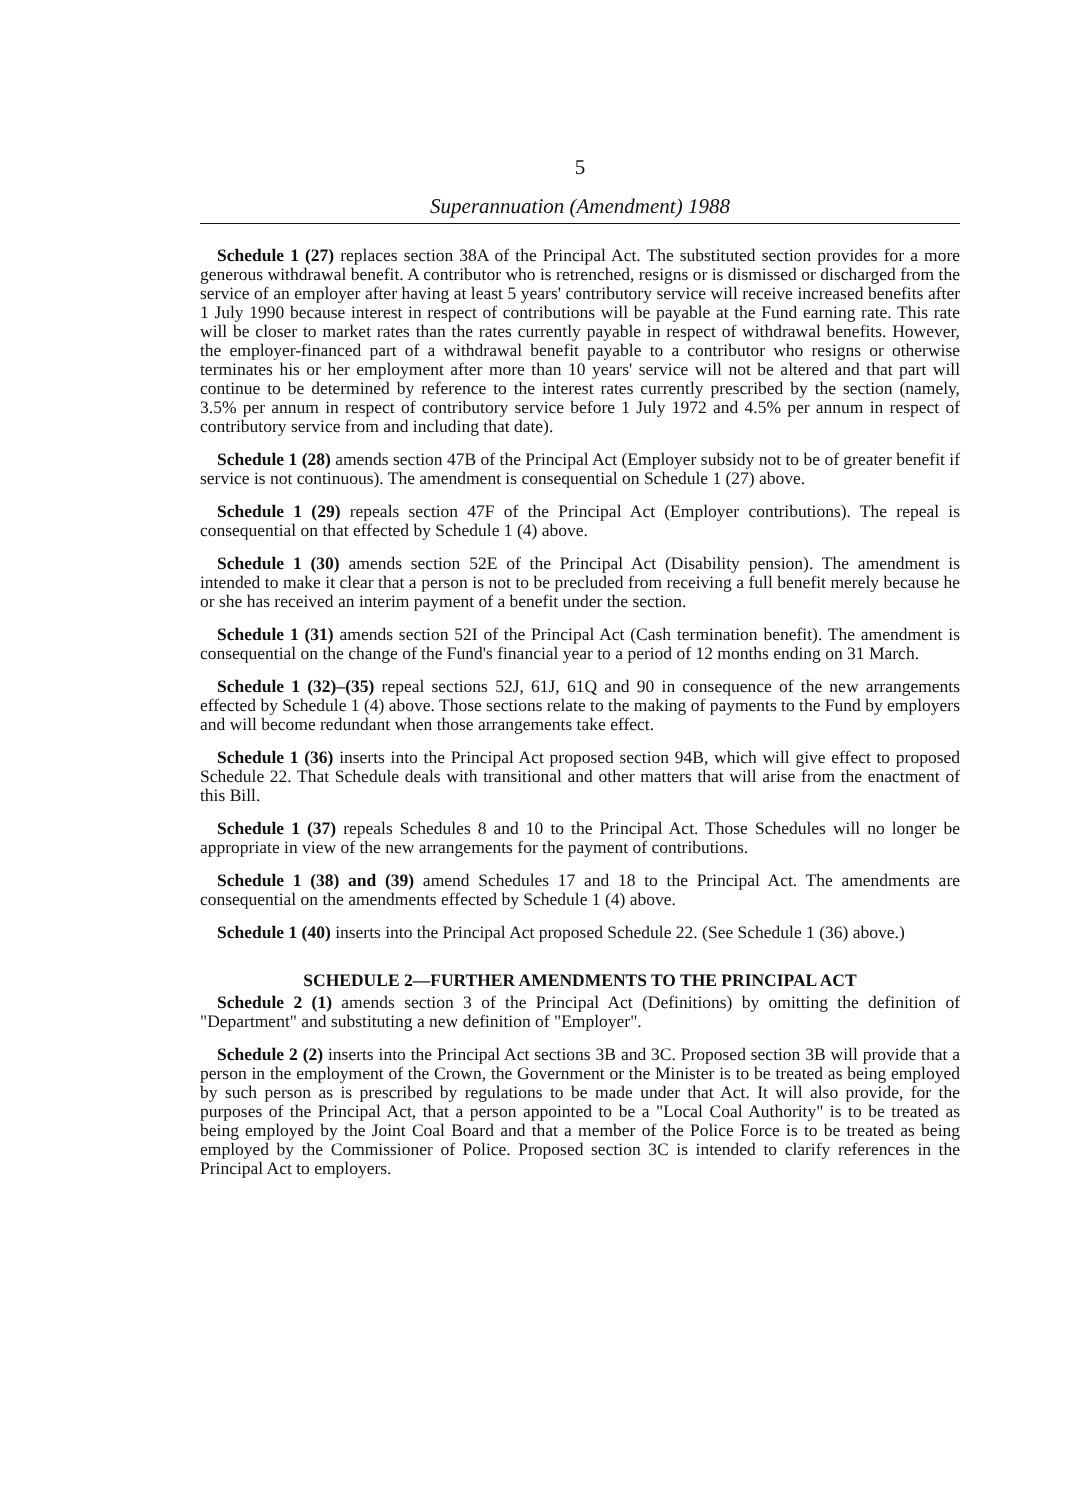5
Superannuation (Amendment) 1988
Schedule 1 (27) replaces section 38A of the Principal Act. The substituted section provides for a more generous withdrawal benefit. A contributor who is retrenched, resigns or is dismissed or discharged from the service of an employer after having at least 5 years' contributory service will receive increased benefits after 1 July 1990 because interest in respect of contributions will be payable at the Fund earning rate. This rate will be closer to market rates than the rates currently payable in respect of withdrawal benefits. However, the employer-financed part of a withdrawal benefit payable to a contributor who resigns or otherwise terminates his or her employment after more than 10 years' service will not be altered and that part will continue to be determined by reference to the interest rates currently prescribed by the section (namely, 3.5% per annum in respect of contributory service before 1 July 1972 and 4.5% per annum in respect of contributory service from and including that date).
Schedule 1 (28) amends section 47B of the Principal Act (Employer subsidy not to be of greater benefit if service is not continuous). The amendment is consequential on Schedule 1 (27) above.
Schedule 1 (29) repeals section 47F of the Principal Act (Employer contributions). The repeal is consequential on that effected by Schedule 1 (4) above.
Schedule 1 (30) amends section 52E of the Principal Act (Disability pension). The amendment is intended to make it clear that a person is not to be precluded from receiving a full benefit merely because he or she has received an interim payment of a benefit under the section.
Schedule 1 (31) amends section 52I of the Principal Act (Cash termination benefit). The amendment is consequential on the change of the Fund's financial year to a period of 12 months ending on 31 March.
Schedule 1 (32)–(35) repeal sections 52J, 61J, 61Q and 90 in consequence of the new arrangements effected by Schedule 1 (4) above. Those sections relate to the making of payments to the Fund by employers and will become redundant when those arrangements take effect.
Schedule 1 (36) inserts into the Principal Act proposed section 94B, which will give effect to proposed Schedule 22. That Schedule deals with transitional and other matters that will arise from the enactment of this Bill.
Schedule 1 (37) repeals Schedules 8 and 10 to the Principal Act. Those Schedules will no longer be appropriate in view of the new arrangements for the payment of contributions.
Schedule 1 (38) and (39) amend Schedules 17 and 18 to the Principal Act. The amendments are consequential on the amendments effected by Schedule 1 (4) above.
Schedule 1 (40) inserts into the Principal Act proposed Schedule 22. (See Schedule 1 (36) above.)
SCHEDULE 2—FURTHER AMENDMENTS TO THE PRINCIPAL ACT
Schedule 2 (1) amends section 3 of the Principal Act (Definitions) by omitting the definition of "Department" and substituting a new definition of "Employer".
Schedule 2 (2) inserts into the Principal Act sections 3B and 3C. Proposed section 3B will provide that a person in the employment of the Crown, the Government or the Minister is to be treated as being employed by such person as is prescribed by regulations to be made under that Act. It will also provide, for the purposes of the Principal Act, that a person appointed to be a "Local Coal Authority" is to be treated as being employed by the Joint Coal Board and that a member of the Police Force is to be treated as being employed by the Commissioner of Police. Proposed section 3C is intended to clarify references in the Principal Act to employers.